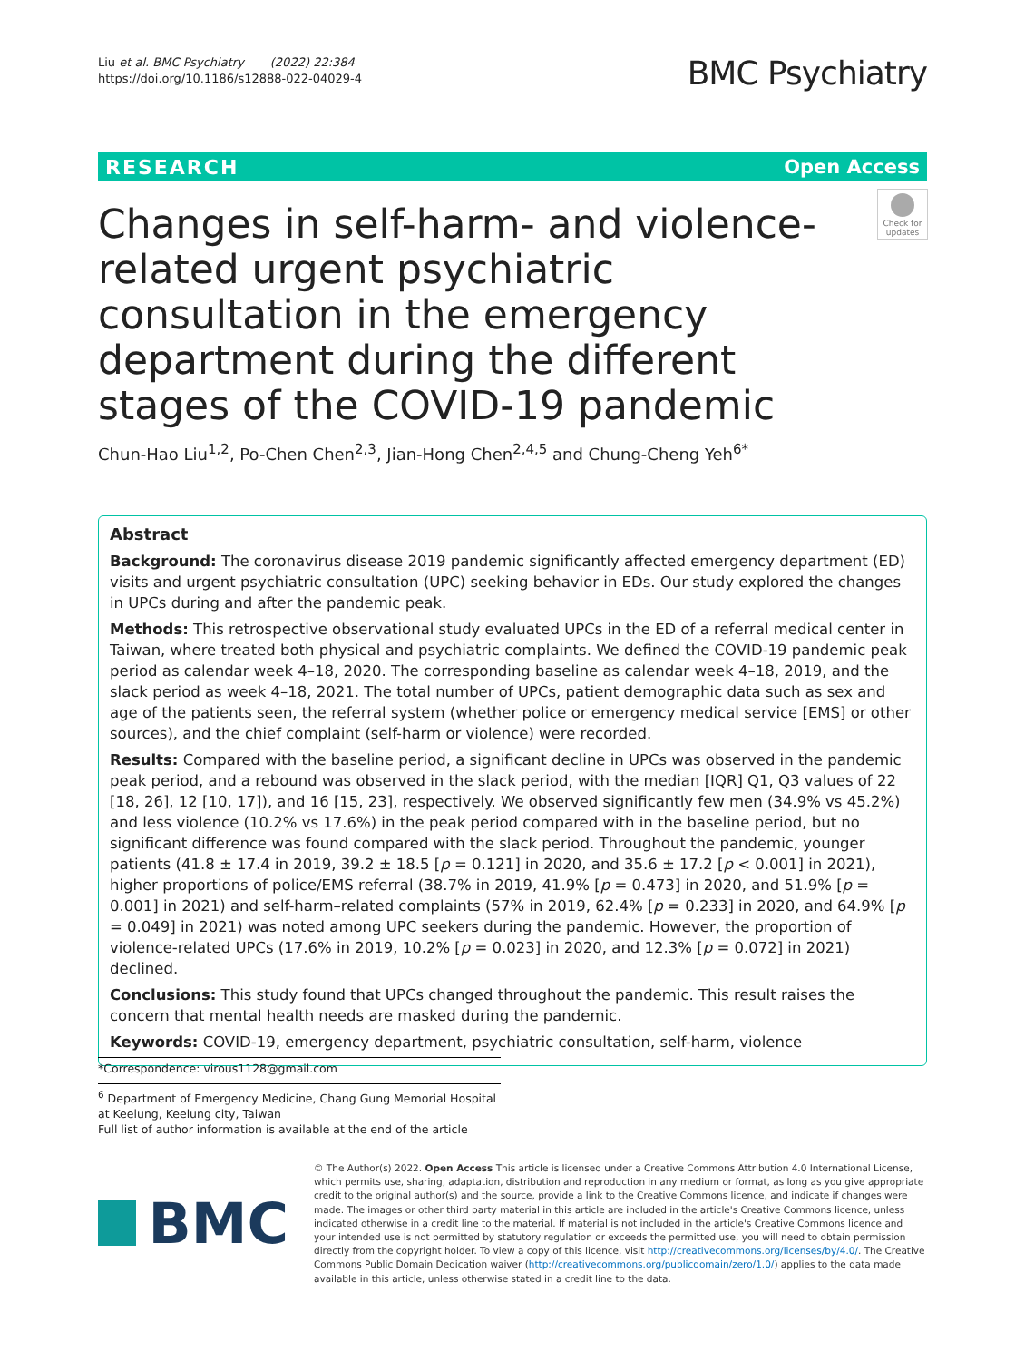Liu et al. BMC Psychiatry (2022) 22:384
https://doi.org/10.1186/s12888-022-04029-4
BMC Psychiatry
RESEARCH Open Access
Changes in self-harm- and violence-related urgent psychiatric consultation in the emergency department during the different stages of the COVID-19 pandemic
Check for updates
Chun-Hao Liu<sup>1,2</sup>, Po-Chen Chen<sup>2,3</sup>, Jian-Hong Chen<sup>2,4,5</sup> and Chung-Cheng Yeh<sup>6*</sup>
Abstract
Background: The coronavirus disease 2019 pandemic significantly affected emergency department (ED) visits and urgent psychiatric consultation (UPC) seeking behavior in EDs. Our study explored the changes in UPCs during and after the pandemic peak.
Methods: This retrospective observational study evaluated UPCs in the ED of a referral medical center in Taiwan, where treated both physical and psychiatric complaints. We defined the COVID-19 pandemic peak period as calendar week 4–18, 2020. The corresponding baseline as calendar week 4–18, 2019, and the slack period as week 4–18, 2021. The total number of UPCs, patient demographic data such as sex and age of the patients seen, the referral system (whether police or emergency medical service [EMS] or other sources), and the chief complaint (self-harm or violence) were recorded.
Results: Compared with the baseline period, a significant decline in UPCs was observed in the pandemic peak period, and a rebound was observed in the slack period, with the median [IQR] Q1, Q3 values of 22 [18, 26], 12 [10, 17]), and 16 [15, 23], respectively. We observed significantly few men (34.9% vs 45.2%) and less violence (10.2% vs 17.6%) in the peak period compared with in the baseline period, but no significant difference was found compared with the slack period. Throughout the pandemic, younger patients (41.8 ± 17.4 in 2019, 39.2 ± 18.5 [p = 0.121] in 2020, and 35.6 ± 17.2 [p < 0.001] in 2021), higher proportions of police/EMS referral (38.7% in 2019, 41.9% [p = 0.473] in 2020, and 51.9% [p = 0.001] in 2021) and self-harm–related complaints (57% in 2019, 62.4% [p = 0.233] in 2020, and 64.9% [p = 0.049] in 2021) was noted among UPC seekers during the pandemic. However, the proportion of violence-related UPCs (17.6% in 2019, 10.2% [p = 0.023] in 2020, and 12.3% [p = 0.072] in 2021) declined.
Conclusions: This study found that UPCs changed throughout the pandemic. This result raises the concern that mental health needs are masked during the pandemic.
Keywords: COVID-19, emergency department, psychiatric consultation, self-harm, violence
*Correspondence: virous1128@gmail.com
<sup>6</sup> Department of Emergency Medicine, Chang Gung Memorial Hospital at Keelung, Keelung city, Taiwan
Full list of author information is available at the end of the article
BMC
© The Author(s) 2022. Open Access This article is licensed under a Creative Commons Attribution 4.0 International License, which permits use, sharing, adaptation, distribution and reproduction in any medium or format, as long as you give appropriate credit to the original author(s) and the source, provide a link to the Creative Commons licence, and indicate if changes were made. The images or other third party material in this article are included in the article's Creative Commons licence, unless indicated otherwise in a credit line to the material. If material is not included in the article's Creative Commons licence and your intended use is not permitted by statutory regulation or exceeds the permitted use, you will need to obtain permission directly from the copyright holder. To view a copy of this licence, visit http://creativecommons.org/licenses/by/4.0/. The Creative Commons Public Domain Dedication waiver (http://creativecommons.org/publicdomain/zero/1.0/) applies to the data made available in this article, unless otherwise stated in a credit line to the data.